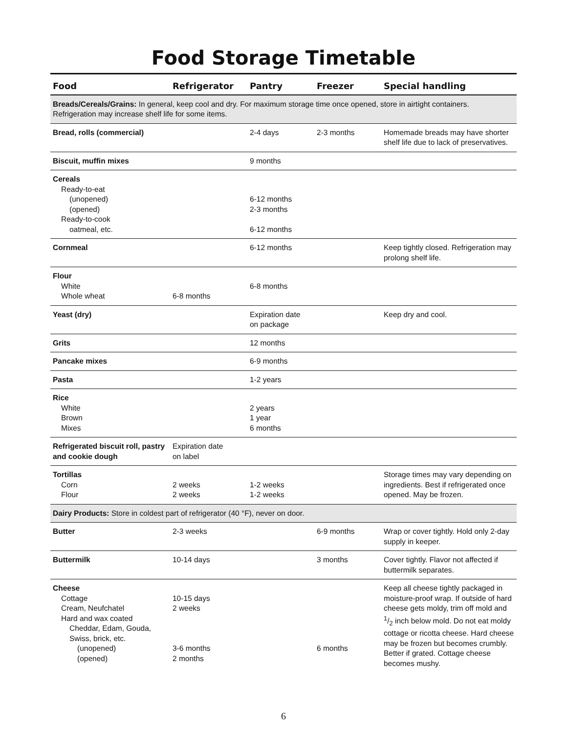Food Storage Timetable
| Food | Refrigerator | Pantry | Freezer | Special handling |
| --- | --- | --- | --- | --- |
| Breads/Cereals/Grains: In general, keep cool and dry. For maximum storage time once opened, store in airtight containers. Refrigeration may increase shelf life for some items. | | | | |
| Bread, rolls (commercial) | | 2-4 days | 2-3 months | Homemade breads may have shorter shelf life due to lack of preservatives. |
| Biscuit, muffin mixes | | 9 months | | |
| Cereals Ready-to-eat (unopened) (opened) Ready-to-cook oatmeal, etc. | | 6-12 months 2-3 months 6-12 months | | |
| Cornmeal | | 6-12 months | | Keep tightly closed. Refrigeration may prolong shelf life. |
| Flour White Whole wheat | 6-8 months | 6-8 months | | |
| Yeast (dry) | | Expiration date on package | | Keep dry and cool. |
| Grits | | 12 months | | |
| Pancake mixes | | 6-9 months | | |
| Pasta | | 1-2 years | | |
| Rice White Brown Mixes | | 2 years 1 year 6 months | | |
| Refrigerated biscuit roll, pastry and cookie dough | Expiration date on label | | | |
| Tortillas Corn Flour | 2 weeks 2 weeks | 1-2 weeks 1-2 weeks | | Storage times may vary depending on ingredients. Best if refrigerated once opened. May be frozen. |
| Dairy Products: Store in coldest part of refrigerator (40 °F), never on door. | | | | |
| Butter | 2-3 weeks | | 6-9 months | Wrap or cover tightly. Hold only 2-day supply in keeper. |
| Buttermilk | 10-14 days | | 3 months | Cover tightly. Flavor not affected if buttermilk separates. |
| Cheese Cottage Cream, Neufchatel Hard and wax coated Cheddar, Edam, Gouda, Swiss, brick, etc. (unopened) (opened) | 10-15 days 2 weeks 3-6 months 2 months | | 6 months | Keep all cheese tightly packaged in moisture-proof wrap. If outside of hard cheese gets moldy, trim off mold and 1/2 inch below mold. Do not eat moldy cottage or ricotta cheese. Hard cheese may be frozen but becomes crumbly. Better if grated. Cottage cheese becomes mushy. |
6